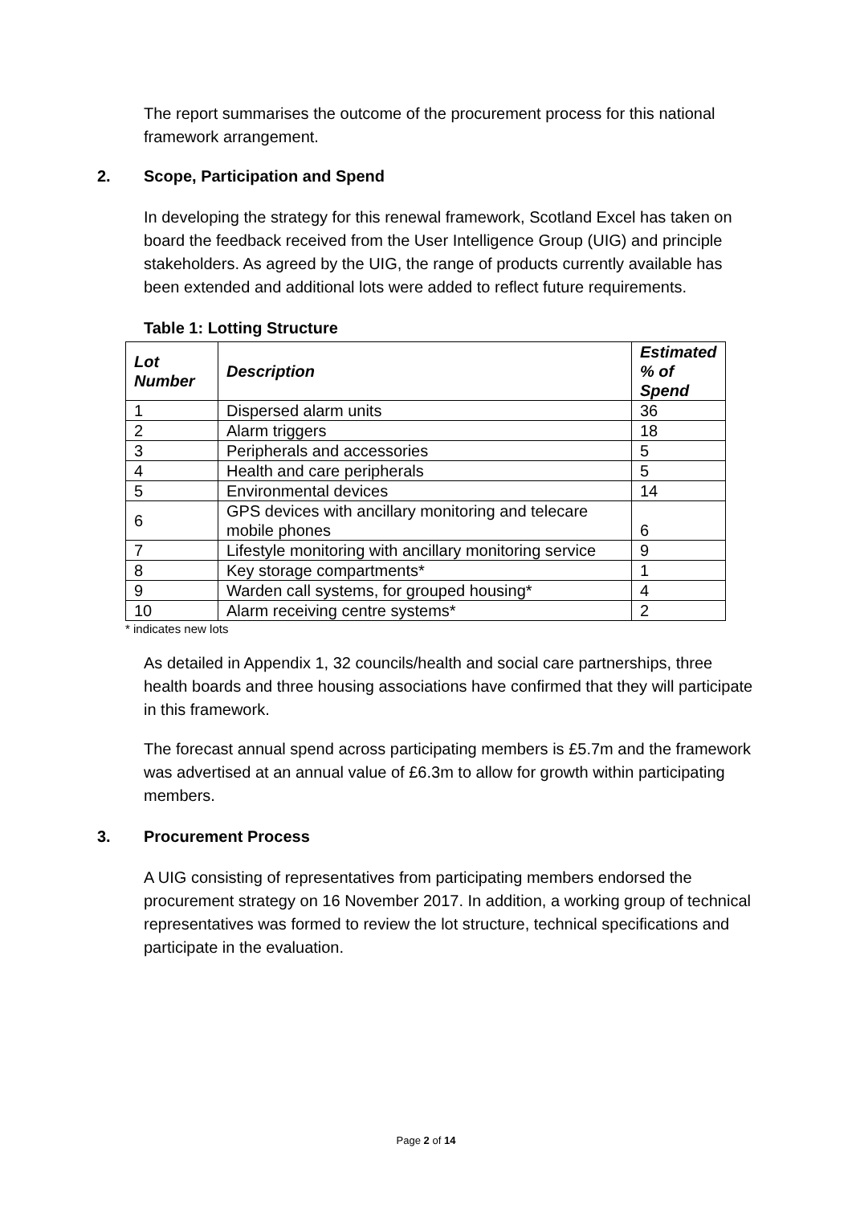The report summarises the outcome of the procurement process for this national framework arrangement.
2. Scope, Participation and Spend
In developing the strategy for this renewal framework, Scotland Excel has taken on board the feedback received from the User Intelligence Group (UIG) and principle stakeholders. As agreed by the UIG, the range of products currently available has been extended and additional lots were added to reflect future requirements.
Table 1: Lotting Structure
| Lot Number | Description | Estimated % of Spend |
| --- | --- | --- |
| 1 | Dispersed alarm units | 36 |
| 2 | Alarm triggers | 18 |
| 3 | Peripherals and accessories | 5 |
| 4 | Health and care peripherals | 5 |
| 5 | Environmental devices | 14 |
| 6 | GPS devices with ancillary monitoring and telecare mobile phones | 6 |
| 7 | Lifestyle monitoring with ancillary monitoring service | 9 |
| 8 | Key storage compartments* | 1 |
| 9 | Warden call systems, for grouped housing* | 4 |
| 10 | Alarm receiving centre systems* | 2 |
* indicates new lots
As detailed in Appendix 1, 32 councils/health and social care partnerships, three health boards and three housing associations have confirmed that they will participate in this framework.
The forecast annual spend across participating members is £5.7m and the framework was advertised at an annual value of £6.3m to allow for growth within participating members.
3. Procurement Process
A UIG consisting of representatives from participating members endorsed the procurement strategy on 16 November 2017. In addition, a working group of technical representatives was formed to review the lot structure, technical specifications and participate in the evaluation.
Page 2 of 14